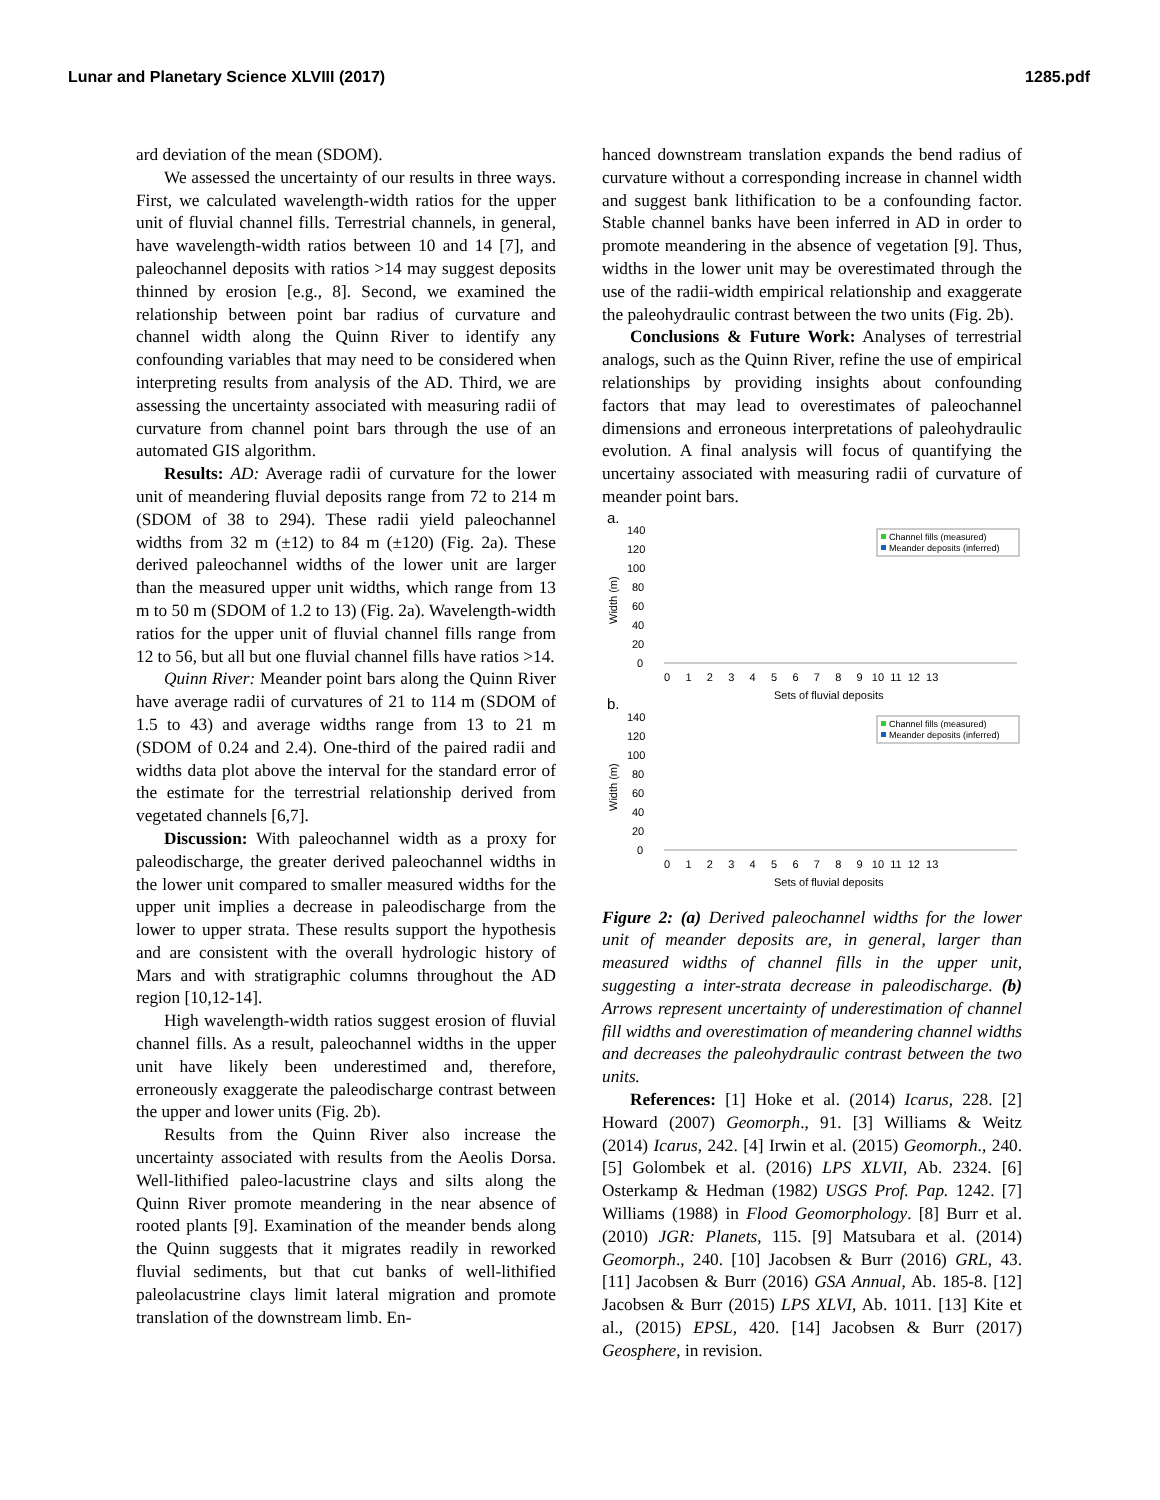Lunar and Planetary Science XLVIII (2017) 1285.pdf
ard deviation of the mean (SDOM).
We assessed the uncertainty of our results in three ways. First, we calculated wavelength-width ratios for the upper unit of fluvial channel fills. Terrestrial channels, in general, have wavelength-width ratios between 10 and 14 [7], and paleochannel deposits with ratios >14 may suggest deposits thinned by erosion [e.g., 8]. Second, we examined the relationship between point bar radius of curvature and channel width along the Quinn River to identify any confounding variables that may need to be considered when interpreting results from analysis of the AD. Third, we are assessing the uncertainty associated with measuring radii of curvature from channel point bars through the use of an automated GIS algorithm.
Results: AD: Average radii of curvature for the lower unit of meandering fluvial deposits range from 72 to 214 m (SDOM of 38 to 294). These radii yield paleochannel widths from 32 m (±12) to 84 m (±120) (Fig. 2a). These derived paleochannel widths of the lower unit are larger than the measured upper unit widths, which range from 13 m to 50 m (SDOM of 1.2 to 13) (Fig. 2a). Wavelength-width ratios for the upper unit of fluvial channel fills range from 12 to 56, but all but one fluvial channel fills have ratios >14.
Quinn River: Meander point bars along the Quinn River have average radii of curvatures of 21 to 114 m (SDOM of 1.5 to 43) and average widths range from 13 to 21 m (SDOM of 0.24 and 2.4). One-third of the paired radii and widths data plot above the interval for the standard error of the estimate for the terrestrial relationship derived from vegetated channels [6,7].
Discussion: With paleochannel width as a proxy for paleodischarge, the greater derived paleochannel widths in the lower unit compared to smaller measured widths for the upper unit implies a decrease in paleodischarge from the lower to upper strata. These results support the hypothesis and are consistent with the overall hydrologic history of Mars and with stratigraphic columns throughout the AD region [10,12-14].
High wavelength-width ratios suggest erosion of fluvial channel fills. As a result, paleochannel widths in the upper unit have likely been underestimed and, therefore, erroneously exaggerate the paleodischarge contrast between the upper and lower units (Fig. 2b).
Results from the Quinn River also increase the uncertainty associated with results from the Aeolis Dorsa. Well-lithified paleo-lacustrine clays and silts along the Quinn River promote meandering in the near absence of rooted plants [9]. Examination of the meander bends along the Quinn suggests that it migrates readily in reworked fluvial sediments, but that cut banks of well-lithified paleolacustrine clays limit lateral migration and promote translation of the downstream limb. En-
hanced downstream translation expands the bend radius of curvature without a corresponding increase in channel width and suggest bank lithification to be a confounding factor. Stable channel banks have been inferred in AD in order to promote meandering in the absence of vegetation [9]. Thus, widths in the lower unit may be overestimated through the use of the radii-width empirical relationship and exaggerate the paleohydraulic contrast between the two units (Fig. 2b).
Conclusions & Future Work: Analyses of terrestrial analogs, such as the Quinn River, refine the use of empirical relationships by providing insights about confounding factors that may lead to overestimates of paleochannel dimensions and erroneous interpretations of paleohydraulic evolution. A final analysis will focus of quantifying the uncertainy associated with measuring radii of curvature of meander point bars.
a.
140
120
100
80
60
40
20
0
Channel fills (measured)
Meander deposits (inferred)
Width (m)
0 1 2 3 4 5 6 7 8 9 10 11 12 13
Sets of fluvial deposits
b.
140
120
100
80
60
40
20
0
Channel fills (measured)
Meander deposits (inferred)
Width (m)
0 1 2 3 4 5 6 7 8 9 10 11 12 13
Sets of fluvial deposits
Figure 2: (a) Derived paleochannel widths for the lower unit of meander deposits are, in general, larger than measured widths of channel fills in the upper unit, suggesting a inter-strata decrease in paleodischarge. (b) Arrows represent uncertainty of underestimation of channel fill widths and overestimation of meandering channel widths and decreases the paleohydraulic contrast between the two units.
References: [1] Hoke et al. (2014) Icarus, 228. [2] Howard (2007) Geomorph., 91. [3] Williams & Weitz (2014) Icarus, 242. [4] Irwin et al. (2015) Geomorph., 240. [5] Golombek et al. (2016) LPS XLVII, Ab. 2324. [6] Osterkamp & Hedman (1982) USGS Prof. Pap. 1242. [7] Williams (1988) in Flood Geomorphology. [8] Burr et al. (2010) JGR: Planets, 115. [9] Matsubara et al. (2014) Geomorph., 240. [10] Jacobsen & Burr (2016) GRL, 43. [11] Jacobsen & Burr (2016) GSA Annual, Ab. 185-8. [12] Jacobsen & Burr (2015) LPS XLVI, Ab. 1011. [13] Kite et al., (2015) EPSL, 420. [14] Jacobsen & Burr (2017) Geosphere, in revision.